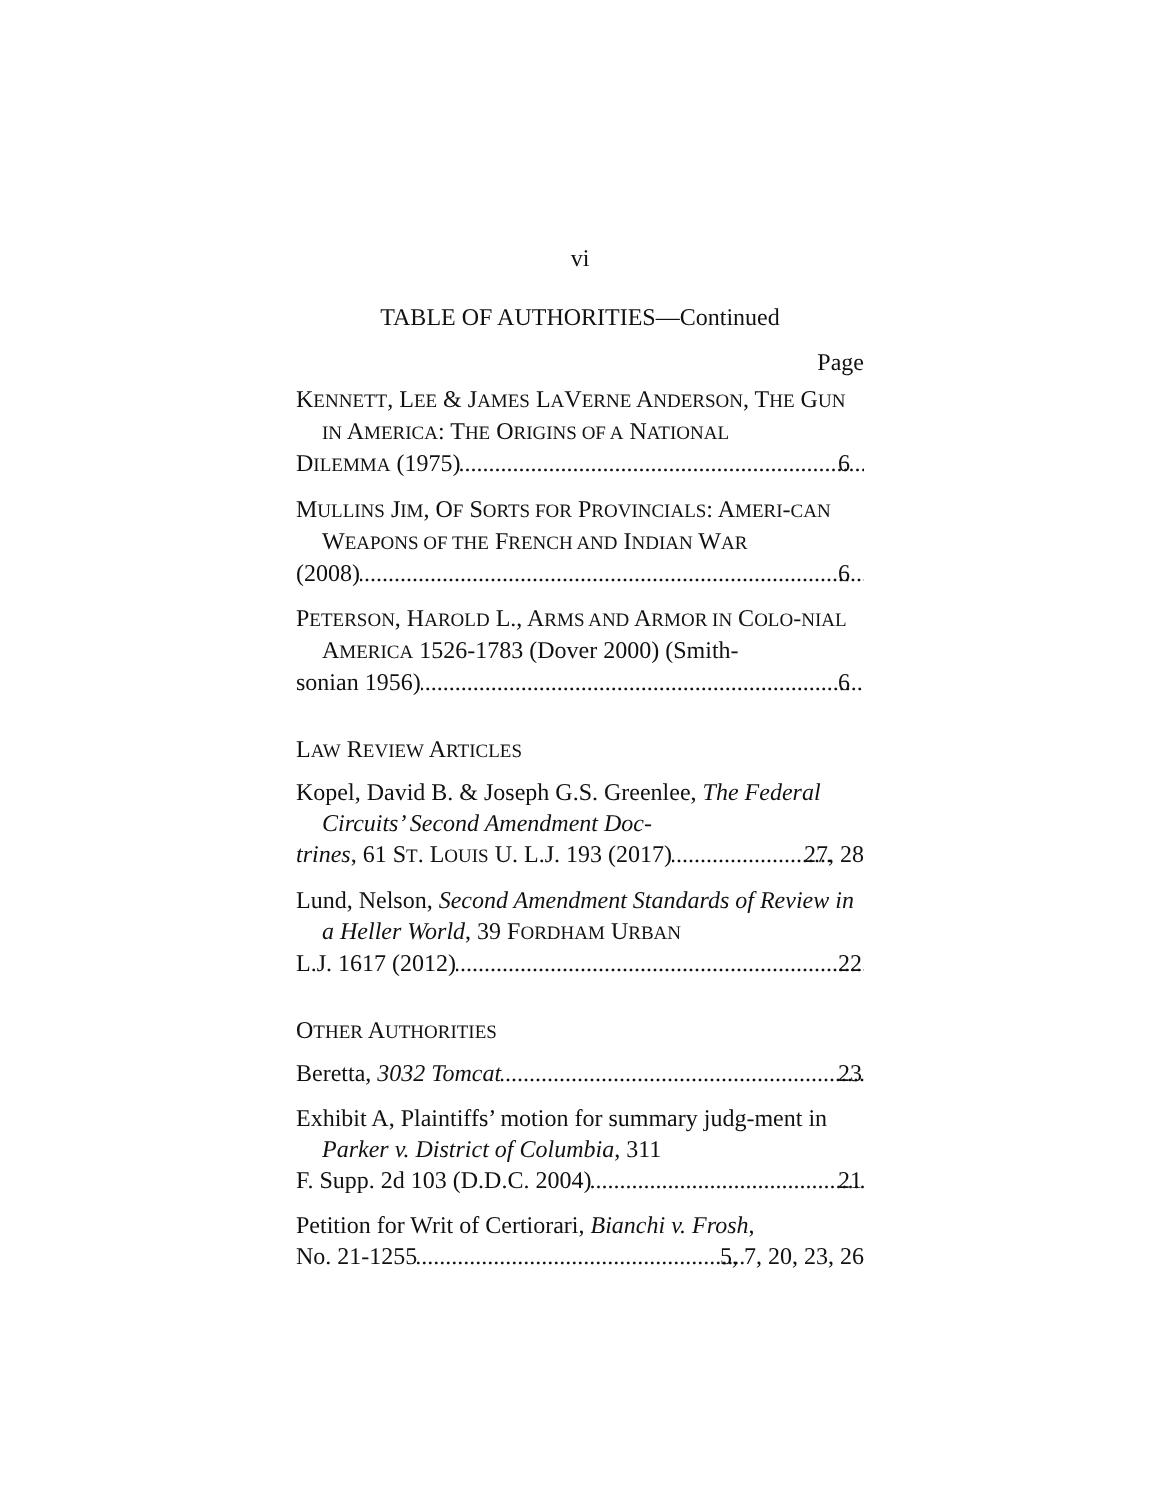vi
TABLE OF AUTHORITIES—Continued
Page
KENNETT, LEE & JAMES LAVERNE ANDERSON, THE GUN IN AMERICA: THE ORIGINS OF A NATIONAL
DILEMMA (1975) 6
MULLINS JIM, OF SORTS FOR PROVINCIALS: AMERI-CAN WEAPONS OF THE FRENCH AND INDIAN WAR
(2008) 6
PETERSON, HAROLD L., ARMS AND ARMOR IN COLO-NIAL AMERICA 1526-1783 (Dover 2000) (Smith-
sonian 1956) 6
LAW REVIEW ARTICLES
Kopel, David B. & Joseph G.S. Greenlee, The Federal Circuits’ Second Amendment Doc-
trines, 61 ST. LOUIS U. L.J. 193 (2017) 27, 28
Lund, Nelson, Second Amendment Standards of Review in a Heller World, 39 FORDHAM URBAN
L.J. 1617 (2012) 22
OTHER AUTHORITIES
Beretta, 3032 Tomcat 23
Exhibit A, Plaintiffs’ motion for summary judg-ment in Parker v. District of Columbia, 311
F. Supp. 2d 103 (D.D.C. 2004) 21
Petition for Writ of Certiorari, Bianchi v. Frosh,
No. 21-1255 5, 7, 20, 23, 26